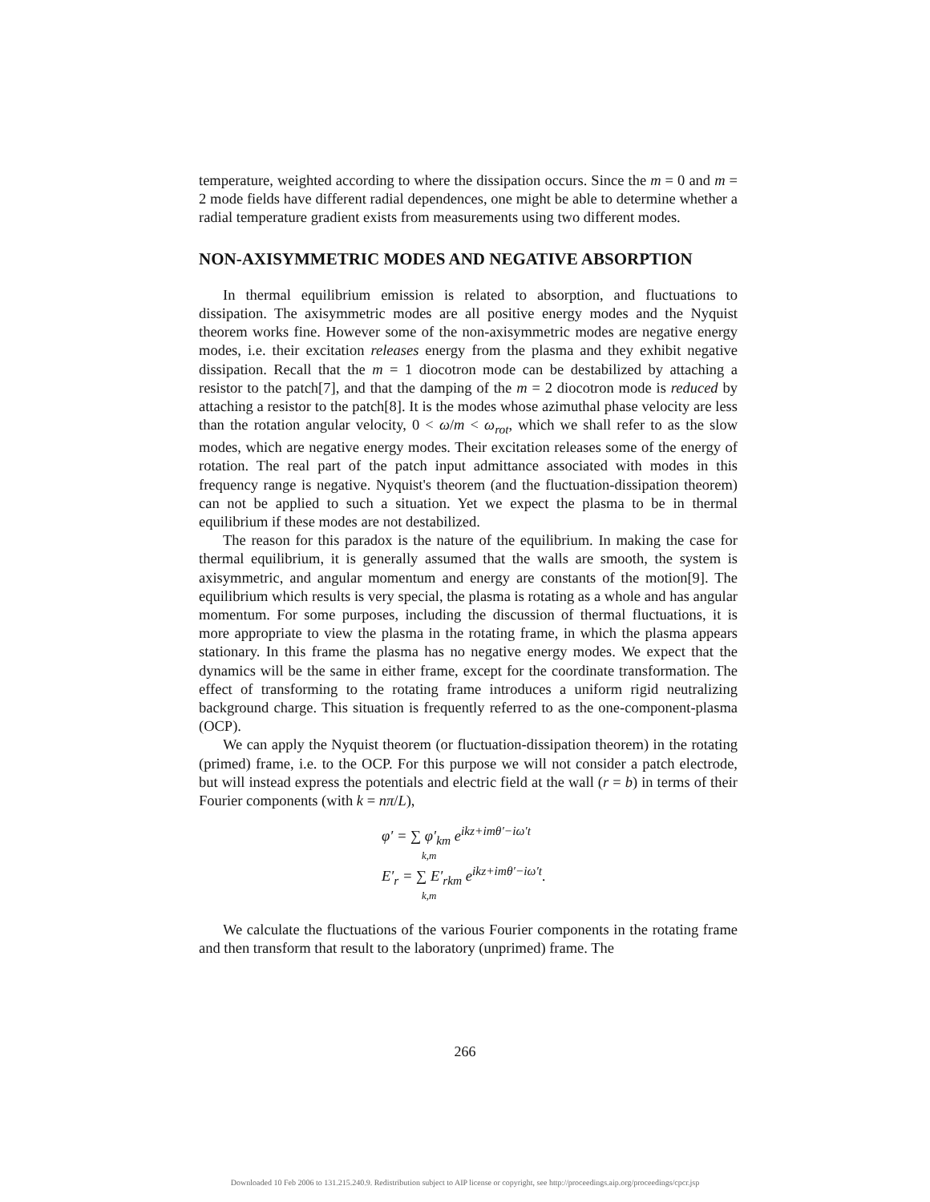temperature, weighted according to where the dissipation occurs. Since the m = 0 and m = 2 mode fields have different radial dependences, one might be able to determine whether a radial temperature gradient exists from measurements using two different modes.
NON-AXISYMMETRIC MODES AND NEGATIVE ABSORPTION
In thermal equilibrium emission is related to absorption, and fluctuations to dissipation. The axisymmetric modes are all positive energy modes and the Nyquist theorem works fine. However some of the non-axisymmetric modes are negative energy modes, i.e. their excitation releases energy from the plasma and they exhibit negative dissipation. Recall that the m = 1 diocotron mode can be destabilized by attaching a resistor to the patch[7], and that the damping of the m = 2 diocotron mode is reduced by attaching a resistor to the patch[8]. It is the modes whose azimuthal phase velocity are less than the rotation angular velocity, 0 < ω/m < ω<sub>rot</sub>, which we shall refer to as the slow modes, which are negative energy modes. Their excitation releases some of the energy of rotation. The real part of the patch input admittance associated with modes in this frequency range is negative. Nyquist's theorem (and the fluctuation-dissipation theorem) can not be applied to such a situation. Yet we expect the plasma to be in thermal equilibrium if these modes are not destabilized.
The reason for this paradox is the nature of the equilibrium. In making the case for thermal equilibrium, it is generally assumed that the walls are smooth, the system is axisymmetric, and angular momentum and energy are constants of the motion[9]. The equilibrium which results is very special, the plasma is rotating as a whole and has angular momentum. For some purposes, including the discussion of thermal fluctuations, it is more appropriate to view the plasma in the rotating frame, in which the plasma appears stationary. In this frame the plasma has no negative energy modes. We expect that the dynamics will be the same in either frame, except for the coordinate transformation. The effect of transforming to the rotating frame introduces a uniform rigid neutralizing background charge. This situation is frequently referred to as the one-component-plasma (OCP).
We can apply the Nyquist theorem (or fluctuation-dissipation theorem) in the rotating (primed) frame, i.e. to the OCP. For this purpose we will not consider a patch electrode, but will instead express the potentials and electric field at the wall (r = b) in terms of their Fourier components (with k = nπ/L),
φ′ = ∑ φ′<sub>km</sub> e<sup>ikz+imθ′−iω′t</sup>
k,m
E′<sub>r</sub> = ∑ E′<sub>rkm</sub> e<sup>ikz+imθ′−iω′t</sup>.
k,m
We calculate the fluctuations of the various Fourier components in the rotating frame and then transform that result to the laboratory (unprimed) frame. The
266
Downloaded 10 Feb 2006 to 131.215.240.9. Redistribution subject to AIP license or copyright, see http://proceedings.aip.org/proceedings/cpcr.jsp